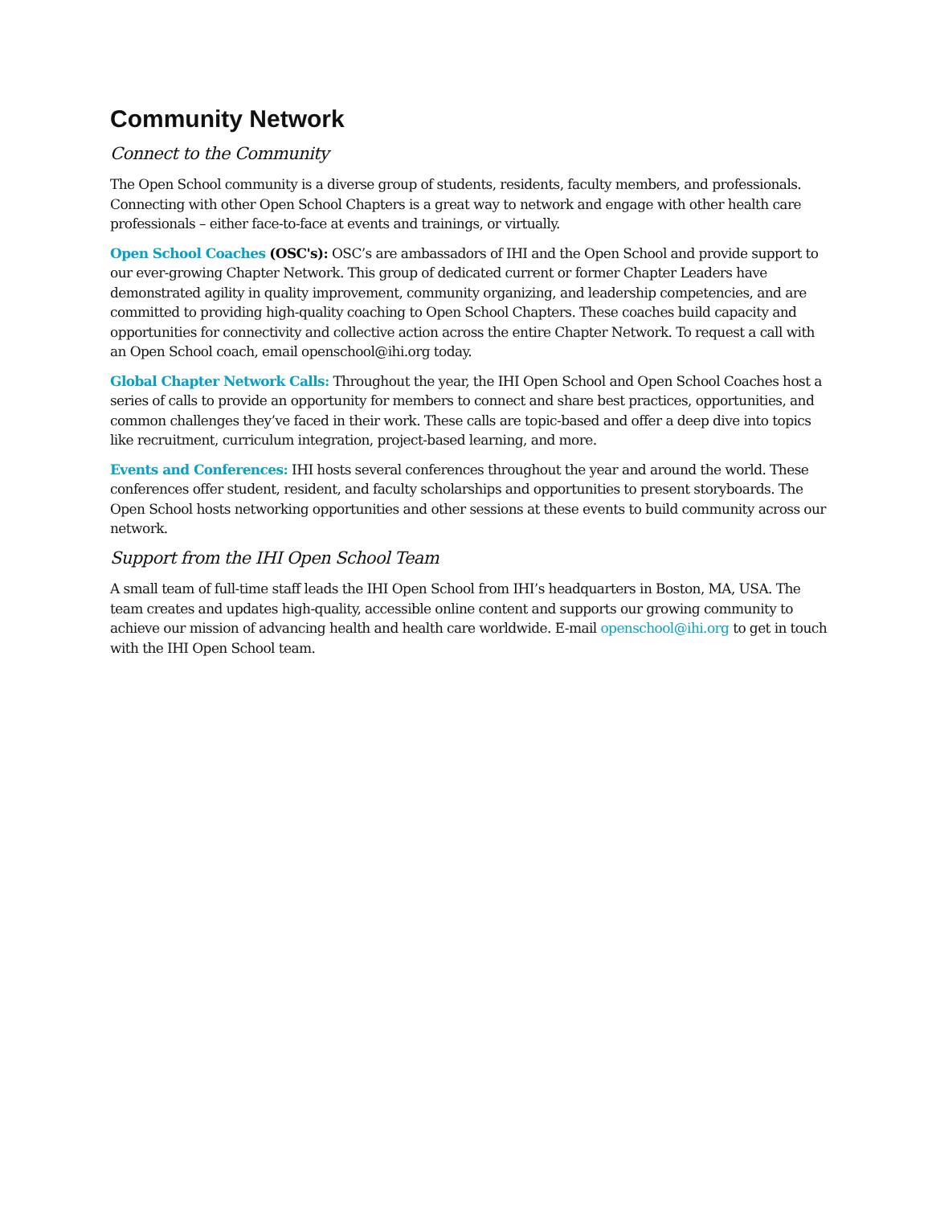Community Network
Connect to the Community
The Open School community is a diverse group of students, residents, faculty members, and professionals. Connecting with other Open School Chapters is a great way to network and engage with other health care professionals – either face-to-face at events and trainings, or virtually.
Open School Coaches (OSC's): OSC’s are ambassadors of IHI and the Open School and provide support to our ever-growing Chapter Network. This group of dedicated current or former Chapter Leaders have demonstrated agility in quality improvement, community organizing, and leadership competencies, and are committed to providing high-quality coaching to Open School Chapters. These coaches build capacity and opportunities for connectivity and collective action across the entire Chapter Network. To request a call with an Open School coach, email openschool@ihi.org today.
Global Chapter Network Calls: Throughout the year, the IHI Open School and Open School Coaches host a series of calls to provide an opportunity for members to connect and share best practices, opportunities, and common challenges they’ve faced in their work. These calls are topic-based and offer a deep dive into topics like recruitment, curriculum integration, project-based learning, and more.
Events and Conferences: IHI hosts several conferences throughout the year and around the world. These conferences offer student, resident, and faculty scholarships and opportunities to present storyboards. The Open School hosts networking opportunities and other sessions at these events to build community across our network.
Support from the IHI Open School Team
A small team of full-time staff leads the IHI Open School from IHI’s headquarters in Boston, MA, USA. The team creates and updates high-quality, accessible online content and supports our growing community to achieve our mission of advancing health and health care worldwide. E-mail openschool@ihi.org to get in touch with the IHI Open School team.